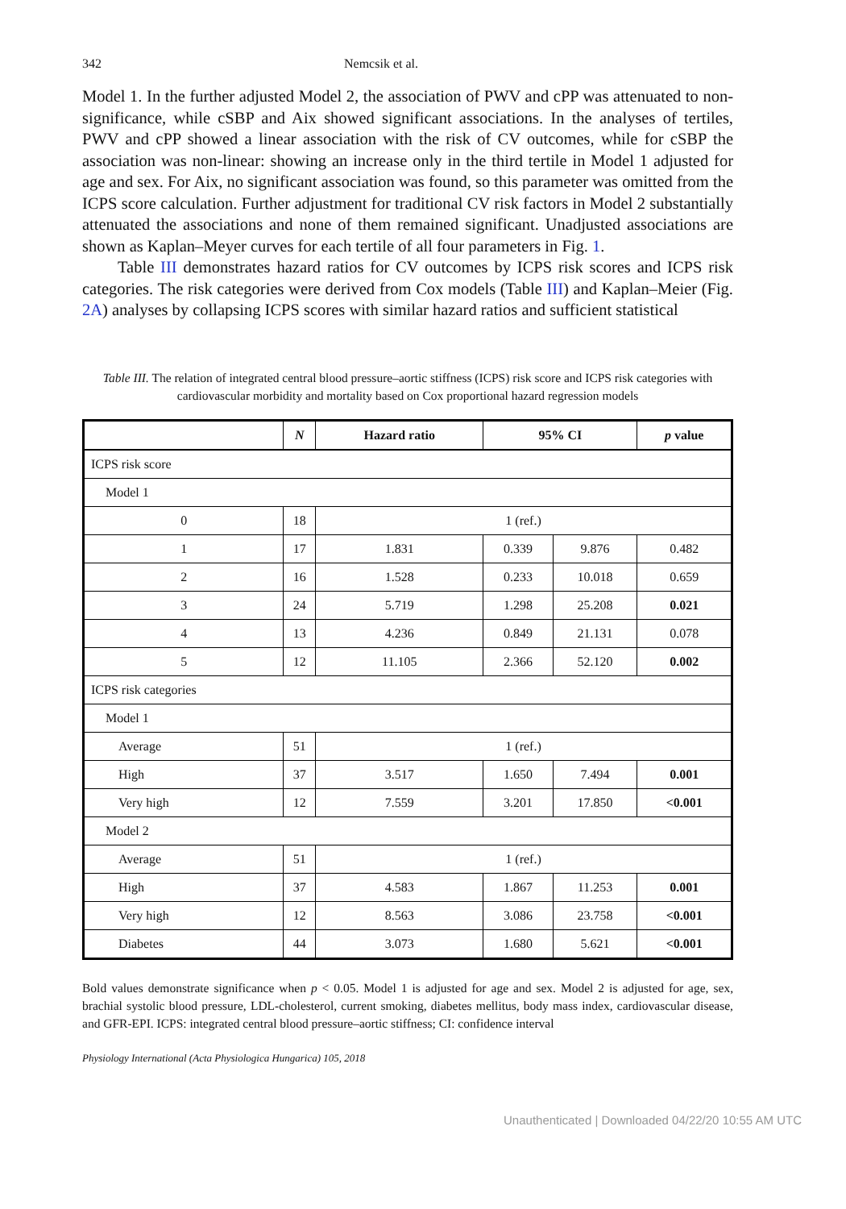342 Nemcsik et al.
Model 1. In the further adjusted Model 2, the association of PWV and cPP was attenuated to non-significance, while cSBP and Aix showed significant associations. In the analyses of tertiles, PWV and cPP showed a linear association with the risk of CV outcomes, while for cSBP the association was non-linear: showing an increase only in the third tertile in Model 1 adjusted for age and sex. For Aix, no significant association was found, so this parameter was omitted from the ICPS score calculation. Further adjustment for traditional CV risk factors in Model 2 substantially attenuated the associations and none of them remained significant. Unadjusted associations are shown as Kaplan–Meyer curves for each tertile of all four parameters in Fig. 1.
Table III demonstrates hazard ratios for CV outcomes by ICPS risk scores and ICPS risk categories. The risk categories were derived from Cox models (Table III) and Kaplan–Meier (Fig. 2A) analyses by collapsing ICPS scores with similar hazard ratios and sufficient statistical
Table III. The relation of integrated central blood pressure–aortic stiffness (ICPS) risk score and ICPS risk categories with cardiovascular morbidity and mortality based on Cox proportional hazard regression models
| | N | Hazard ratio | 95% CI | | p value |
| --- | --- | --- | --- | --- | --- |
| ICPS risk score | | | | | |
| Model 1 | | | | | |
| 0 | 18 | 1 (ref.) | | | |
| 1 | 17 | 1.831 | 0.339 | 9.876 | 0.482 |
| 2 | 16 | 1.528 | 0.233 | 10.018 | 0.659 |
| 3 | 24 | 5.719 | 1.298 | 25.208 | 0.021 |
| 4 | 13 | 4.236 | 0.849 | 21.131 | 0.078 |
| 5 | 12 | 11.105 | 2.366 | 52.120 | 0.002 |
| ICPS risk categories | | | | | |
| Model 1 | | | | | |
| Average | 51 | 1 (ref.) | | | |
| High | 37 | 3.517 | 1.650 | 7.494 | 0.001 |
| Very high | 12 | 7.559 | 3.201 | 17.850 | <0.001 |
| Model 2 | | | | | |
| Average | 51 | 1 (ref.) | | | |
| High | 37 | 4.583 | 1.867 | 11.253 | 0.001 |
| Very high | 12 | 8.563 | 3.086 | 23.758 | <0.001 |
| Diabetes | 44 | 3.073 | 1.680 | 5.621 | <0.001 |
Bold values demonstrate significance when p < 0.05. Model 1 is adjusted for age and sex. Model 2 is adjusted for age, sex, brachial systolic blood pressure, LDL-cholesterol, current smoking, diabetes mellitus, body mass index, cardiovascular disease, and GFR-EPI. ICPS: integrated central blood pressure–aortic stiffness; CI: confidence interval
Physiology International (Acta Physiologica Hungarica) 105, 2018
Unauthenticated | Downloaded 04/22/20 10:55 AM UTC